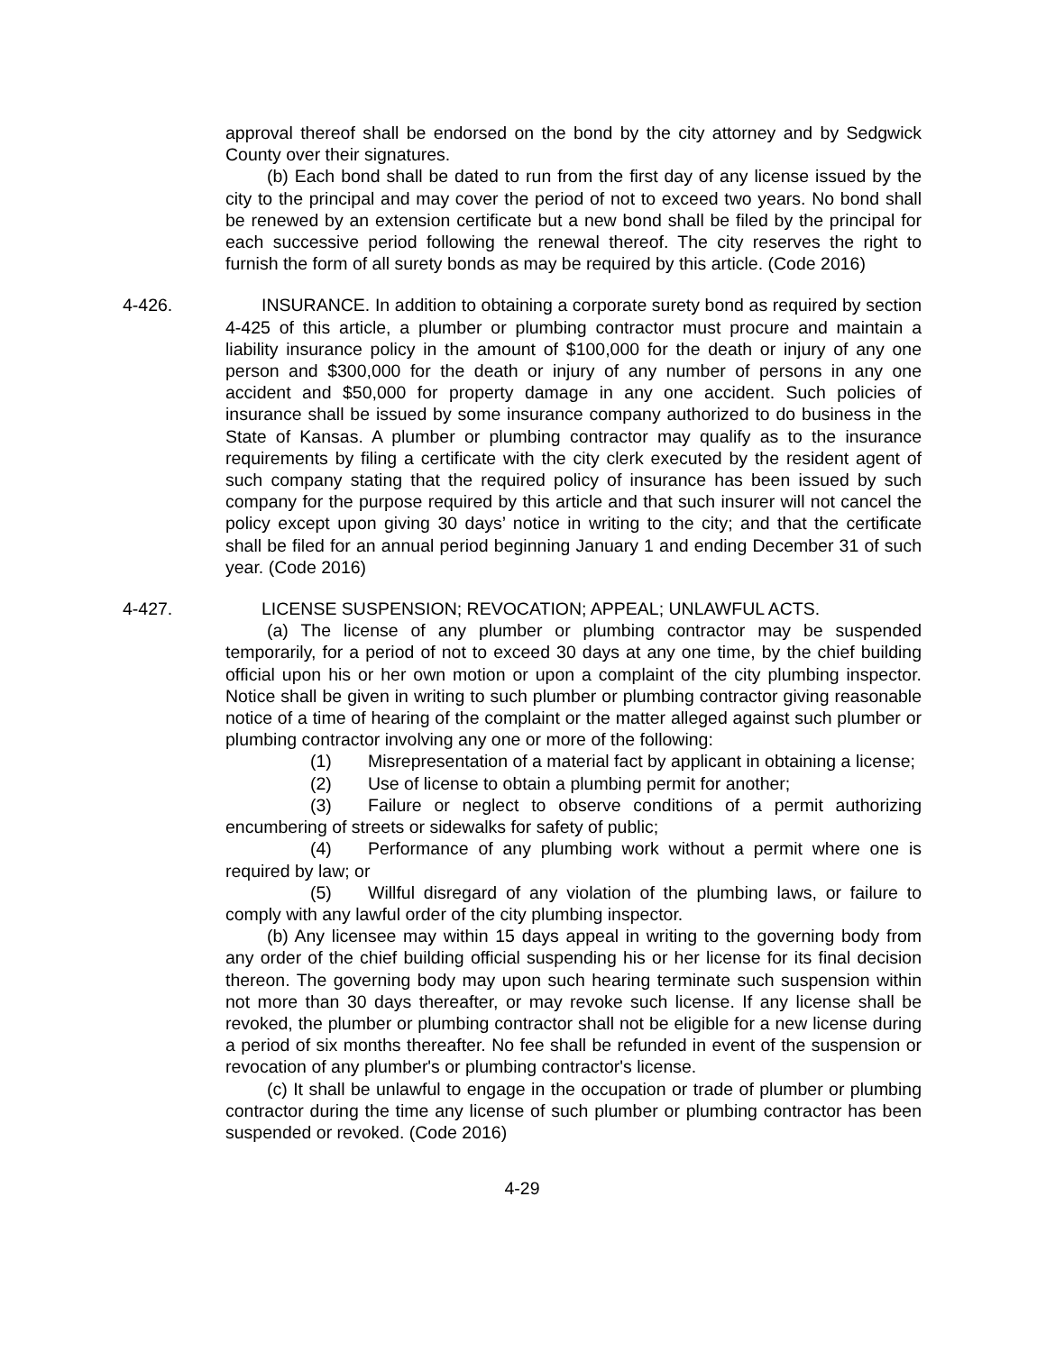approval thereof shall be endorsed on the bond by the city attorney and by Sedgwick County over their signatures.
(b) Each bond shall be dated to run from the first day of any license issued by the city to the principal and may cover the period of not to exceed two years. No bond shall be renewed by an extension certificate but a new bond shall be filed by the principal for each successive period following the renewal thereof. The city reserves the right to furnish the form of all surety bonds as may be required by this article. (Code 2016)
4-426. INSURANCE. In addition to obtaining a corporate surety bond as required by section 4-425 of this article, a plumber or plumbing contractor must procure and maintain a liability insurance policy in the amount of $100,000 for the death or injury of any one person and $300,000 for the death or injury of any number of persons in any one accident and $50,000 for property damage in any one accident. Such policies of insurance shall be issued by some insurance company authorized to do business in the State of Kansas. A plumber or plumbing contractor may qualify as to the insurance requirements by filing a certificate with the city clerk executed by the resident agent of such company stating that the required policy of insurance has been issued by such company for the purpose required by this article and that such insurer will not cancel the policy except upon giving 30 days’ notice in writing to the city; and that the certificate shall be filed for an annual period beginning January 1 and ending December 31 of such year. (Code 2016)
4-427. LICENSE SUSPENSION; REVOCATION; APPEAL; UNLAWFUL ACTS.
(a) The license of any plumber or plumbing contractor may be suspended temporarily, for a period of not to exceed 30 days at any one time, by the chief building official upon his or her own motion or upon a complaint of the city plumbing inspector. Notice shall be given in writing to such plumber or plumbing contractor giving reasonable notice of a time of hearing of the complaint or the matter alleged against such plumber or plumbing contractor involving any one or more of the following:
(1) Misrepresentation of a material fact by applicant in obtaining a license;
(2) Use of license to obtain a plumbing permit for another;
(3) Failure or neglect to observe conditions of a permit authorizing encumbering of streets or sidewalks for safety of public;
(4) Performance of any plumbing work without a permit where one is required by law; or
(5) Willful disregard of any violation of the plumbing laws, or failure to comply with any lawful order of the city plumbing inspector.
(b) Any licensee may within 15 days appeal in writing to the governing body from any order of the chief building official suspending his or her license for its final decision thereon. The governing body may upon such hearing terminate such suspension within not more than 30 days thereafter, or may revoke such license. If any license shall be revoked, the plumber or plumbing contractor shall not be eligible for a new license during a period of six months thereafter. No fee shall be refunded in event of the suspension or revocation of any plumber's or plumbing contractor's license.
(c) It shall be unlawful to engage in the occupation or trade of plumber or plumbing contractor during the time any license of such plumber or plumbing contractor has been suspended or revoked. (Code 2016)
4-29